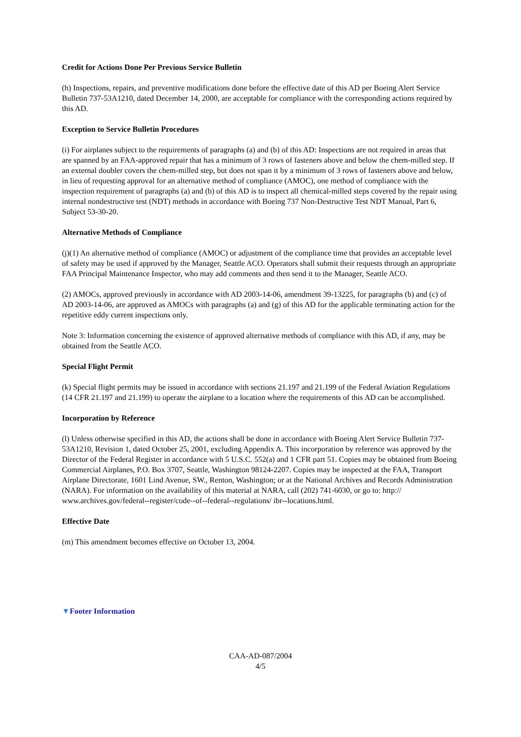Credit for Actions Done Per Previous Service Bulletin
(h) Inspections, repairs, and preventive modifications done before the effective date of this AD per Boeing Alert Service Bulletin 737-53A1210, dated December 14, 2000, are acceptable for compliance with the corresponding actions required by this AD.
Exception to Service Bulletin Procedures
(i) For airplanes subject to the requirements of paragraphs (a) and (b) of this AD: Inspections are not required in areas that are spanned by an FAA-approved repair that has a minimum of 3 rows of fasteners above and below the chem-milled step. If an external doubler covers the chem-milled step, but does not span it by a minimum of 3 rows of fasteners above and below, in lieu of requesting approval for an alternative method of compliance (AMOC), one method of compliance with the inspection requirement of paragraphs (a) and (b) of this AD is to inspect all chemical-milled steps covered by the repair using internal nondestructive test (NDT) methods in accordance with Boeing 737 Non-Destructive Test NDT Manual, Part 6, Subject 53-30-20.
Alternative Methods of Compliance
(j)(1) An alternative method of compliance (AMOC) or adjustment of the compliance time that provides an acceptable level of safety may be used if approved by the Manager, Seattle ACO. Operators shall submit their requests through an appropriate FAA Principal Maintenance Inspector, who may add comments and then send it to the Manager, Seattle ACO.
(2) AMOCs, approved previously in accordance with AD 2003-14-06, amendment 39-13225, for paragraphs (b) and (c) of AD 2003-14-06, are approved as AMOCs with paragraphs (a) and (g) of this AD for the applicable terminating action for the repetitive eddy current inspections only.
Note 3: Information concerning the existence of approved alternative methods of compliance with this AD, if any, may be obtained from the Seattle ACO.
Special Flight Permit
(k) Special flight permits may be issued in accordance with sections 21.197 and 21.199 of the Federal Aviation Regulations (14 CFR 21.197 and 21.199) to operate the airplane to a location where the requirements of this AD can be accomplished.
Incorporation by Reference
(l) Unless otherwise specified in this AD, the actions shall be done in accordance with Boeing Alert Service Bulletin 737-53A1210, Revision 1, dated October 25, 2001, excluding Appendix A. This incorporation by reference was approved by the Director of the Federal Register in accordance with 5 U.S.C. 552(a) and 1 CFR part 51. Copies may be obtained from Boeing Commercial Airplanes, P.O. Box 3707, Seattle, Washington 98124-2207. Copies may be inspected at the FAA, Transport Airplane Directorate, 1601 Lind Avenue, SW., Renton, Washington; or at the National Archives and Records Administration (NARA). For information on the availability of this material at NARA, call (202) 741-6030, or go to: http:// www.archives.gov/federal--register/code--of--federal--regulations/ ibr--locations.html.
Effective Date
(m) This amendment becomes effective on October 13, 2004.
▼Footer Information
CAA-AD-087/2004
4/5